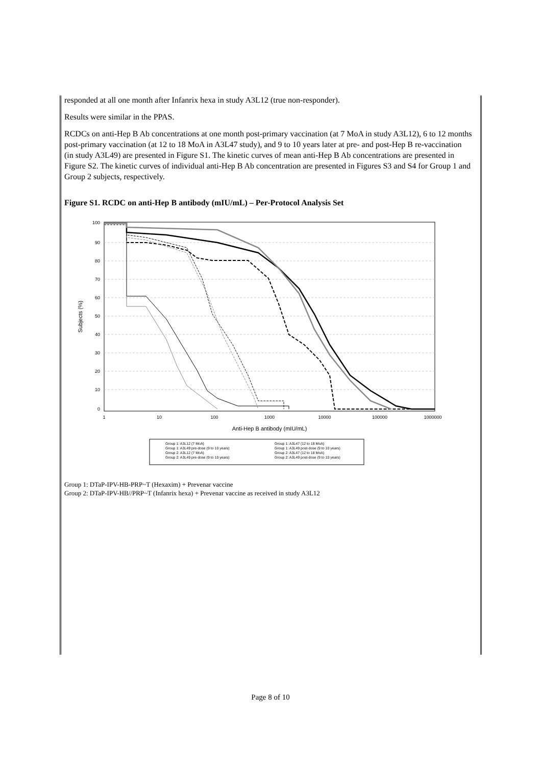responded at all one month after Infanrix hexa in study A3L12 (true non-responder).
Results were similar in the PPAS.
RCDCs on anti-Hep B Ab concentrations at one month post-primary vaccination (at 7 MoA in study A3L12), 6 to 12 months post-primary vaccination (at 12 to 18 MoA in A3L47 study), and 9 to 10 years later at pre- and post-Hep B re-vaccination (in study A3L49) are presented in Figure S1. The kinetic curves of mean anti-Hep B Ab concentrations are presented in Figure S2. The kinetic curves of individual anti-Hep B Ab concentration are presented in Figures S3 and S4 for Group 1 and Group 2 subjects, respectively.
Figure S1. RCDC on anti-Hep B antibody (mIU/mL) – Per-Protocol Analysis Set
100
90
80
70
60
50
40
30
20
10
0
1
10
100
1000
10000
100000
1000000
Anti-Hep B antibody (mIU/mL)
Subjects (%)
Group 1: A3L12 (7 MoA)
Group 1: A3L49 pre-dose (9 to 10 years)
Group 2: A3L12 (7 MoA)
Group 2: A3L49 pre-dose (9 to 10 years)
Group 1: A3L47 (12 to 18 MoA)
Group 1: A3L49 post-dose (9 to 10 years)
Group 2: A3L47 (12 to 18 MoA)
Group 2: A3L49 post-dose (9 to 10 years)
Group 1: DTaP-IPV-HB-PRP~T (Hexaxim) + Prevenar vaccine
Group 2: DTaP-IPV-HB//PRP~T (Infanrix hexa) + Prevenar vaccine as received in study A3L12
Page 8 of 10